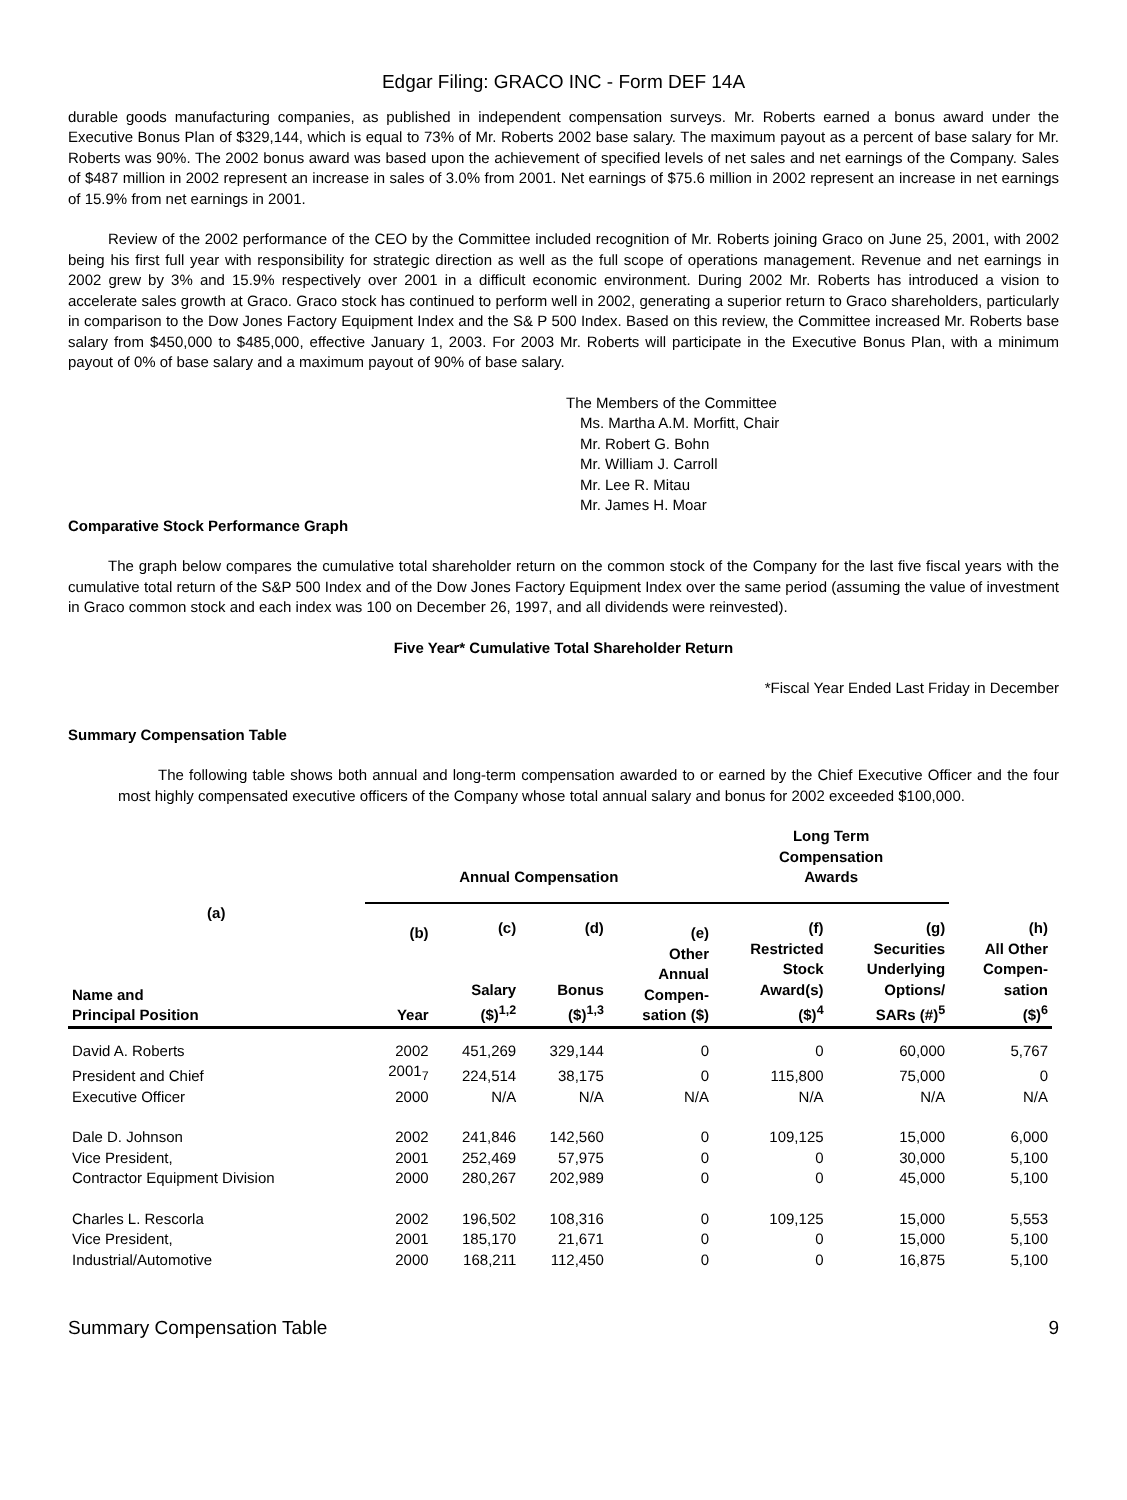Edgar Filing: GRACO INC - Form DEF 14A
durable goods manufacturing companies, as published in independent compensation surveys. Mr. Roberts earned a bonus award under the Executive Bonus Plan of $329,144, which is equal to 73% of Mr. Roberts 2002 base salary. The maximum payout as a percent of base salary for Mr. Roberts was 90%. The 2002 bonus award was based upon the achievement of specified levels of net sales and net earnings of the Company. Sales of $487 million in 2002 represent an increase in sales of 3.0% from 2001. Net earnings of $75.6 million in 2002 represent an increase in net earnings of 15.9% from net earnings in 2001.
Review of the 2002 performance of the CEO by the Committee included recognition of Mr. Roberts joining Graco on June 25, 2001, with 2002 being his first full year with responsibility for strategic direction as well as the full scope of operations management. Revenue and net earnings in 2002 grew by 3% and 15.9% respectively over 2001 in a difficult economic environment. During 2002 Mr. Roberts has introduced a vision to accelerate sales growth at Graco. Graco stock has continued to perform well in 2002, generating a superior return to Graco shareholders, particularly in comparison to the Dow Jones Factory Equipment Index and the S& P 500 Index. Based on this review, the Committee increased Mr. Roberts base salary from $450,000 to $485,000, effective January 1, 2003. For 2003 Mr. Roberts will participate in the Executive Bonus Plan, with a minimum payout of 0% of base salary and a maximum payout of 90% of base salary.
The Members of the Committee
Ms. Martha A.M. Morfitt, Chair
Mr. Robert G. Bohn
Mr. William J. Carroll
Mr. Lee R. Mitau
Mr. James H. Moar
Comparative Stock Performance Graph
The graph below compares the cumulative total shareholder return on the common stock of the Company for the last five fiscal years with the cumulative total return of the S&P 500 Index and of the Dow Jones Factory Equipment Index over the same period (assuming the value of investment in Graco common stock and each index was 100 on December 26, 1997, and all dividends were reinvested).
Five Year* Cumulative Total Shareholder Return
*Fiscal Year Ended Last Friday in December
Summary Compensation Table
The following table shows both annual and long-term compensation awarded to or earned by the Chief Executive Officer and the four most highly compensated executive officers of the Company whose total annual salary and bonus for 2002 exceeded $100,000.
| | Annual Compensation | | | | Long Term Compensation Awards | | |
| --- | --- | --- | --- | --- | --- | --- | --- |
| (a) Name and Principal Position | (b) Year | (c) Salary ($)<sup>1,2</sup> | (d) Bonus ($)<sup>1,3</sup> | (e) Other Annual Compen- sation ($) | (f) Restricted Stock Award(s) ($)<sup>4</sup> | (g) Securities Underlying Options/ SARs (#)<sup>5</sup> | (h) All Other Compen- sation ($)<sup>6</sup> |
| David A. Roberts | 2002 | 451,269 | 329,144 | 0 | 0 | 60,000 | 5,767 |
| President and Chief | 2001<sub>7</sub> | 224,514 | 38,175 | 0 | 115,800 | 75,000 | 0 |
| Executive Officer | 2000 | N/A | N/A | N/A | N/A | N/A | N/A |
| Dale D. Johnson | 2002 | 241,846 | 142,560 | 0 | 109,125 | 15,000 | 6,000 |
| Vice President, | 2001 | 252,469 | 57,975 | 0 | 0 | 30,000 | 5,100 |
| Contractor Equipment Division | 2000 | 280,267 | 202,989 | 0 | 0 | 45,000 | 5,100 |
| Charles L. Rescorla | 2002 | 196,502 | 108,316 | 0 | 109,125 | 15,000 | 5,553 |
| Vice President, | 2001 | 185,170 | 21,671 | 0 | 0 | 15,000 | 5,100 |
| Industrial/Automotive | 2000 | 168,211 | 112,450 | 0 | 0 | 16,875 | 5,100 |
Summary Compensation Table 9